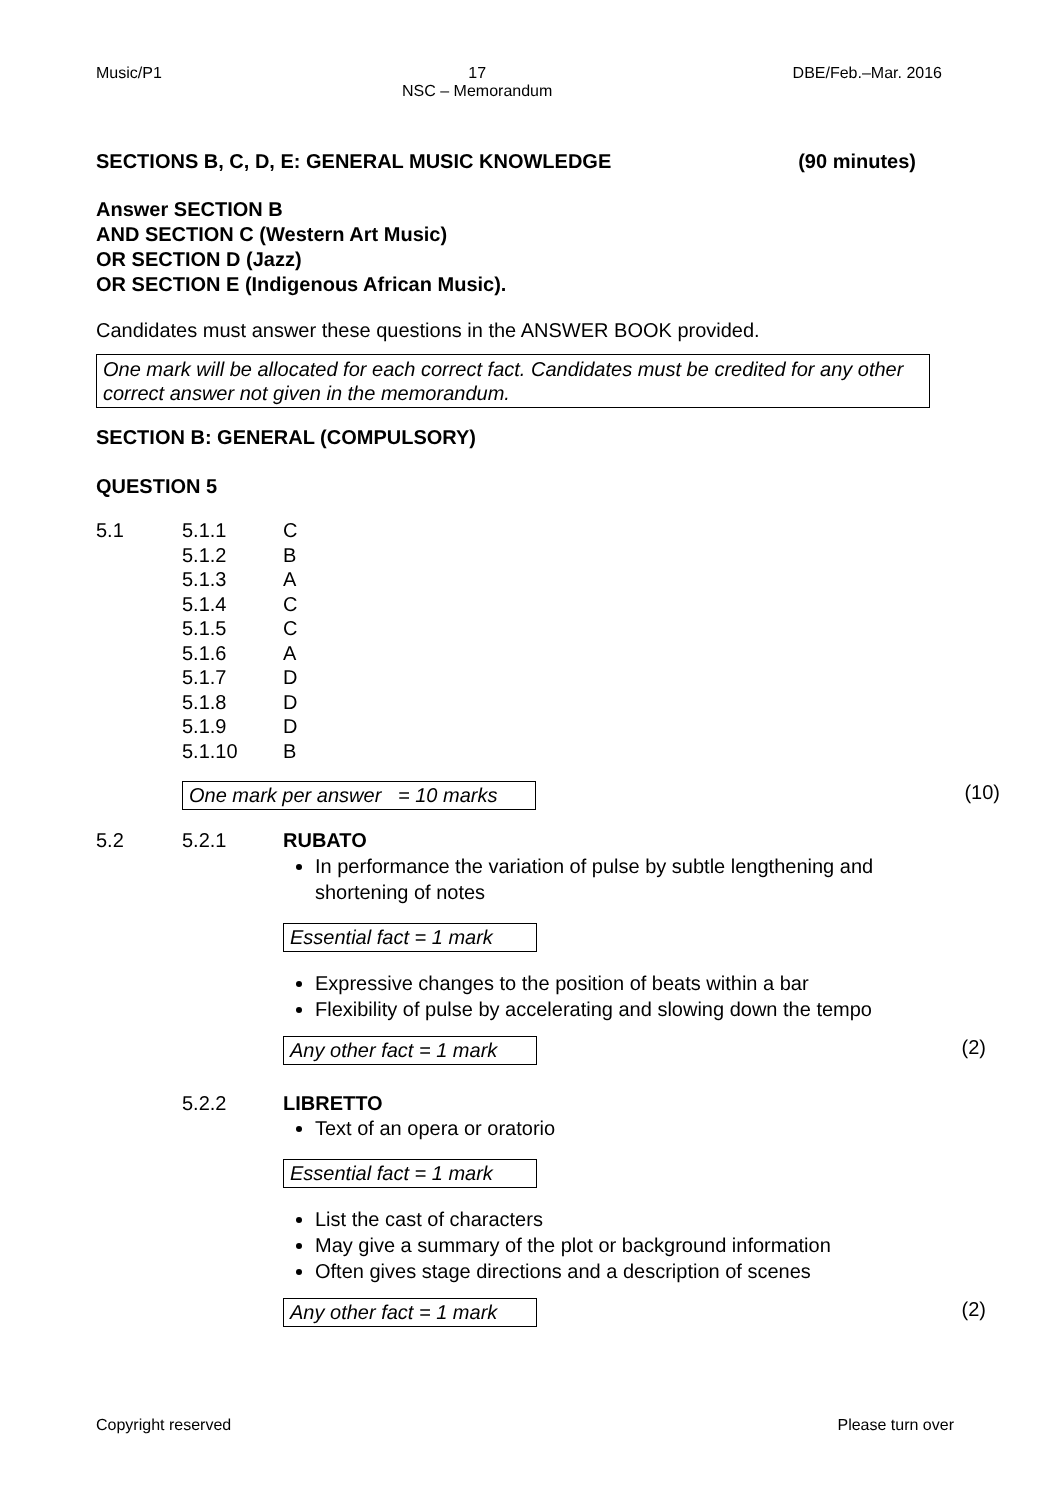Music/P1 17
NSC – Memorandum DBE/Feb.–Mar. 2016
SECTIONS B, C, D, E: GENERAL MUSIC KNOWLEDGE (90 minutes)
Answer SECTION B
AND SECTION C (Western Art Music)
OR SECTION D (Jazz)
OR SECTION E (Indigenous African Music).
Candidates must answer these questions in the ANSWER BOOK provided.
One mark will be allocated for each correct fact. Candidates must be credited for any other correct answer not given in the memorandum.
SECTION B: GENERAL (COMPULSORY)
QUESTION 5
5.1 5.1.1 C
5.1.2 B
5.1.3 A
5.1.4 C
5.1.5 C
5.1.6 A
5.1.7 D
5.1.8 D
5.1.9 D
5.1.10 B
One mark per answer = 10 marks (10)
5.2 5.2.1 RUBATO
In performance the variation of pulse by subtle lengthening and shortening of notes
Essential fact = 1 mark
Expressive changes to the position of beats within a bar
Flexibility of pulse by accelerating and slowing down the tempo
Any other fact = 1 mark (2)
5.2.2 LIBRETTO
Text of an opera or oratorio
Essential fact = 1 mark
List the cast of characters
May give a summary of the plot or background information
Often gives stage directions and a description of scenes
Any other fact = 1 mark (2)
Copyright reserved Please turn over